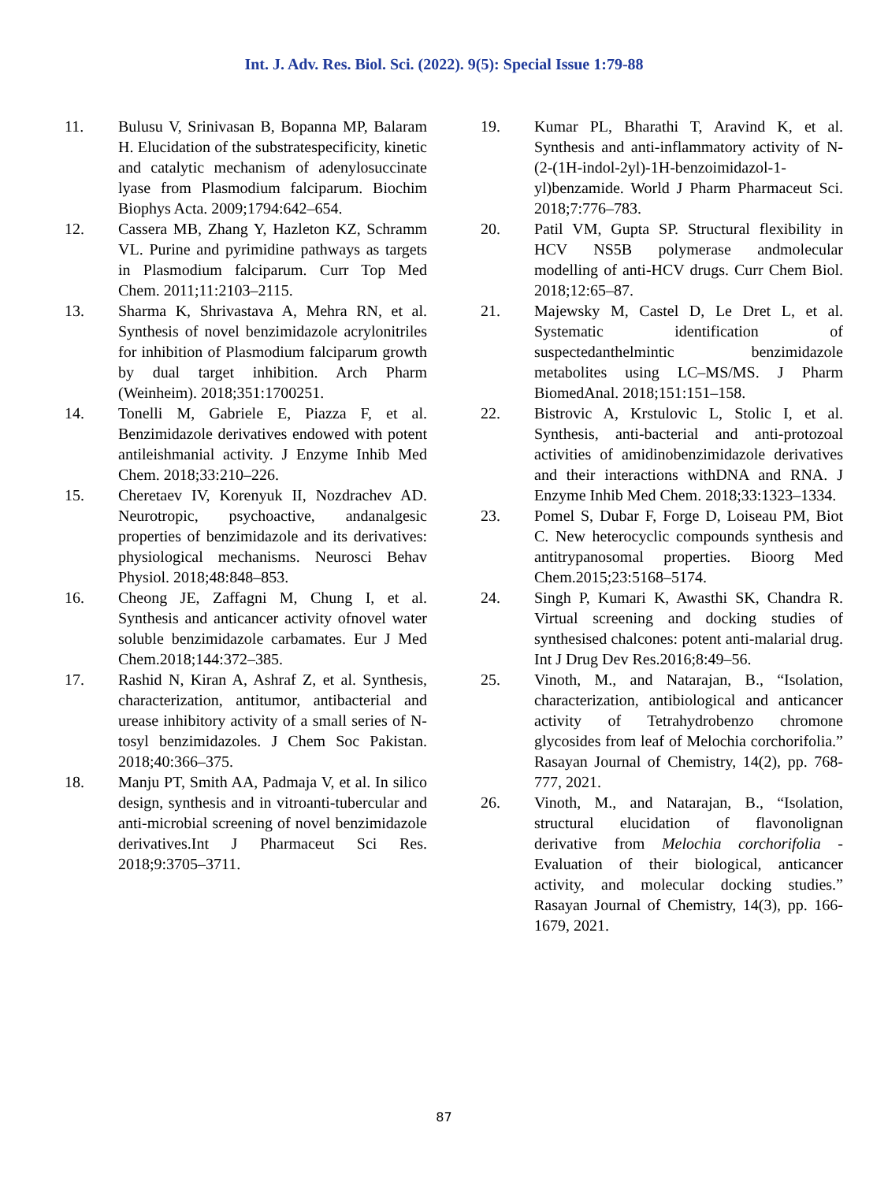Int. J. Adv. Res. Biol. Sci. (2022). 9(5): Special Issue 1:79-88
11. Bulusu V, Srinivasan B, Bopanna MP, Balaram H. Elucidation of the substratespecificity, kinetic and catalytic mechanism of adenylosuccinate lyase from Plasmodium falciparum. Biochim Biophys Acta. 2009;1794:642–654.
12. Cassera MB, Zhang Y, Hazleton KZ, Schramm VL. Purine and pyrimidine pathways as targets in Plasmodium falciparum. Curr Top Med Chem. 2011;11:2103–2115.
13. Sharma K, Shrivastava A, Mehra RN, et al. Synthesis of novel benzimidazole acrylonitriles for inhibition of Plasmodium falciparum growth by dual target inhibition. Arch Pharm (Weinheim). 2018;351:1700251.
14. Tonelli M, Gabriele E, Piazza F, et al. Benzimidazole derivatives endowed with potent antileishmanial activity. J Enzyme Inhib Med Chem. 2018;33:210–226.
15. Cheretaev IV, Korenyuk II, Nozdrachev AD. Neurotropic, psychoactive, andanalgesic properties of benzimidazole and its derivatives: physiological mechanisms. Neurosci Behav Physiol. 2018;48:848–853.
16. Cheong JE, Zaffagni M, Chung I, et al. Synthesis and anticancer activity ofnovel water soluble benzimidazole carbamates. Eur J Med Chem.2018;144:372–385.
17. Rashid N, Kiran A, Ashraf Z, et al. Synthesis, characterization, antitumor, antibacterial and urease inhibitory activity of a small series of N-tosyl benzimidazoles. J Chem Soc Pakistan. 2018;40:366–375.
18. Manju PT, Smith AA, Padmaja V, et al. In silico design, synthesis and in vitroanti-tubercular and anti-microbial screening of novel benzimidazole derivatives.Int J Pharmaceut Sci Res. 2018;9:3705–3711.
19. Kumar PL, Bharathi T, Aravind K, et al. Synthesis and anti-inflammatory activity of N-(2-(1H-indol-2yl)-1H-benzoimidazol-1-yl)benzamide. World J Pharm Pharmaceut Sci. 2018;7:776–783.
20. Patil VM, Gupta SP. Structural flexibility in HCV NS5B polymerase andmolecular modelling of anti-HCV drugs. Curr Chem Biol. 2018;12:65–87.
21. Majewsky M, Castel D, Le Dret L, et al. Systematic identification of suspectedanthelmintic benzimidazole metabolites using LC–MS/MS. J Pharm BiomedAnal. 2018;151:151–158.
22. Bistrovic A, Krstulovic L, Stolic I, et al. Synthesis, anti-bacterial and anti-protozoal activities of amidinobenzimidazole derivatives and their interactions withDNA and RNA. J Enzyme Inhib Med Chem. 2018;33:1323–1334.
23. Pomel S, Dubar F, Forge D, Loiseau PM, Biot C. New heterocyclic compounds synthesis and antitrypanosomal properties. Bioorg Med Chem.2015;23:5168–5174.
24. Singh P, Kumari K, Awasthi SK, Chandra R. Virtual screening and docking studies of synthesised chalcones: potent anti-malarial drug. Int J Drug Dev Res.2016;8:49–56.
25. Vinoth, M., and Natarajan, B., “Isolation, characterization, antibiological and anticancer activity of Tetrahydrobenzo chromone glycosides from leaf of Melochia corchorifolia.” Rasayan Journal of Chemistry, 14(2), pp. 768-777, 2021.
26. Vinoth, M., and Natarajan, B., “Isolation, structural elucidation of flavonolignan derivative from Melochia corchorifolia - Evaluation of their biological, anticancer activity, and molecular docking studies.” Rasayan Journal of Chemistry, 14(3), pp. 166-1679, 2021.
87